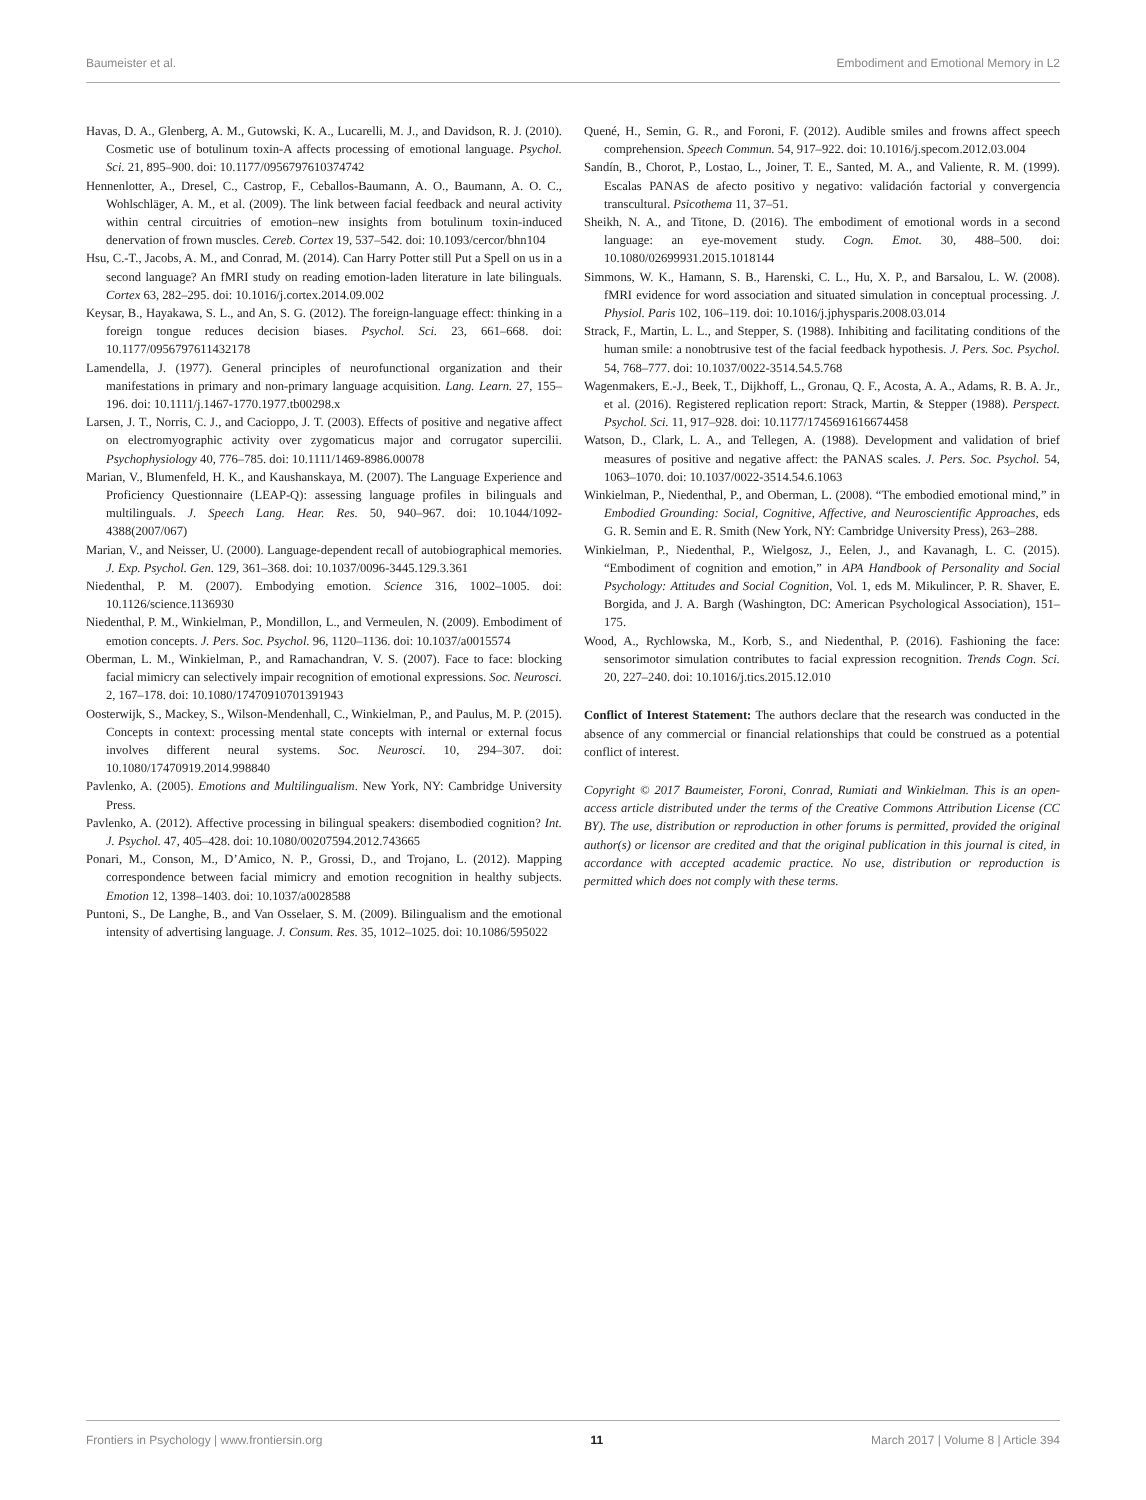Baumeister et al. Embodiment and Emotional Memory in L2
Havas, D. A., Glenberg, A. M., Gutowski, K. A., Lucarelli, M. J., and Davidson, R. J. (2010). Cosmetic use of botulinum toxin-A affects processing of emotional language. Psychol. Sci. 21, 895–900. doi: 10.1177/0956797610374742
Hennenlotter, A., Dresel, C., Castrop, F., Ceballos-Baumann, A. O., Baumann, A. O. C., Wohlschläger, A. M., et al. (2009). The link between facial feedback and neural activity within central circuitries of emotion–new insights from botulinum toxin-induced denervation of frown muscles. Cereb. Cortex 19, 537–542. doi: 10.1093/cercor/bhn104
Hsu, C.-T., Jacobs, A. M., and Conrad, M. (2014). Can Harry Potter still Put a Spell on us in a second language? An fMRI study on reading emotion-laden literature in late bilinguals. Cortex 63, 282–295. doi: 10.1016/j.cortex.2014.09.002
Keysar, B., Hayakawa, S. L., and An, S. G. (2012). The foreign-language effect: thinking in a foreign tongue reduces decision biases. Psychol. Sci. 23, 661–668. doi: 10.1177/0956797611432178
Lamendella, J. (1977). General principles of neurofunctional organization and their manifestations in primary and non-primary language acquisition. Lang. Learn. 27, 155–196. doi: 10.1111/j.1467-1770.1977.tb00298.x
Larsen, J. T., Norris, C. J., and Cacioppo, J. T. (2003). Effects of positive and negative affect on electromyographic activity over zygomaticus major and corrugator supercilii. Psychophysiology 40, 776–785. doi: 10.1111/1469-8986.00078
Marian, V., Blumenfeld, H. K., and Kaushanskaya, M. (2007). The Language Experience and Proficiency Questionnaire (LEAP-Q): assessing language profiles in bilinguals and multilinguals. J. Speech Lang. Hear. Res. 50, 940–967. doi: 10.1044/1092-4388(2007/067)
Marian, V., and Neisser, U. (2000). Language-dependent recall of autobiographical memories. J. Exp. Psychol. Gen. 129, 361–368. doi: 10.1037/0096-3445.129.3.361
Niedenthal, P. M. (2007). Embodying emotion. Science 316, 1002–1005. doi: 10.1126/science.1136930
Niedenthal, P. M., Winkielman, P., Mondillon, L., and Vermeulen, N. (2009). Embodiment of emotion concepts. J. Pers. Soc. Psychol. 96, 1120–1136. doi: 10.1037/a0015574
Oberman, L. M., Winkielman, P., and Ramachandran, V. S. (2007). Face to face: blocking facial mimicry can selectively impair recognition of emotional expressions. Soc. Neurosci. 2, 167–178. doi: 10.1080/17470910701391943
Oosterwijk, S., Mackey, S., Wilson-Mendenhall, C., Winkielman, P., and Paulus, M. P. (2015). Concepts in context: processing mental state concepts with internal or external focus involves different neural systems. Soc. Neurosci. 10, 294–307. doi: 10.1080/17470919.2014.998840
Pavlenko, A. (2005). Emotions and Multilingualism. New York, NY: Cambridge University Press.
Pavlenko, A. (2012). Affective processing in bilingual speakers: disembodied cognition? Int. J. Psychol. 47, 405–428. doi: 10.1080/00207594.2012.743665
Ponari, M., Conson, M., D’Amico, N. P., Grossi, D., and Trojano, L. (2012). Mapping correspondence between facial mimicry and emotion recognition in healthy subjects. Emotion 12, 1398–1403. doi: 10.1037/a0028588
Puntoni, S., De Langhe, B., and Van Osselaer, S. M. (2009). Bilingualism and the emotional intensity of advertising language. J. Consum. Res. 35, 1012–1025. doi: 10.1086/595022
Quené, H., Semin, G. R., and Foroni, F. (2012). Audible smiles and frowns affect speech comprehension. Speech Commun. 54, 917–922. doi: 10.1016/j.specom.2012.03.004
Sandín, B., Chorot, P., Lostao, L., Joiner, T. E., Santed, M. A., and Valiente, R. M. (1999). Escalas PANAS de afecto positivo y negativo: validación factorial y convergencia transcultural. Psicothema 11, 37–51.
Sheikh, N. A., and Titone, D. (2016). The embodiment of emotional words in a second language: an eye-movement study. Cogn. Emot. 30, 488–500. doi: 10.1080/02699931.2015.1018144
Simmons, W. K., Hamann, S. B., Harenski, C. L., Hu, X. P., and Barsalou, L. W. (2008). fMRI evidence for word association and situated simulation in conceptual processing. J. Physiol. Paris 102, 106–119. doi: 10.1016/j.jphysparis.2008.03.014
Strack, F., Martin, L. L., and Stepper, S. (1988). Inhibiting and facilitating conditions of the human smile: a nonobtrusive test of the facial feedback hypothesis. J. Pers. Soc. Psychol. 54, 768–777. doi: 10.1037/0022-3514.54.5.768
Wagenmakers, E.-J., Beek, T., Dijkhoff, L., Gronau, Q. F., Acosta, A. A., Adams, R. B. A. Jr., et al. (2016). Registered replication report: Strack, Martin, & Stepper (1988). Perspect. Psychol. Sci. 11, 917–928. doi: 10.1177/1745691616674458
Watson, D., Clark, L. A., and Tellegen, A. (1988). Development and validation of brief measures of positive and negative affect: the PANAS scales. J. Pers. Soc. Psychol. 54, 1063–1070. doi: 10.1037/0022-3514.54.6.1063
Winkielman, P., Niedenthal, P., and Oberman, L. (2008). “The embodied emotional mind,” in Embodied Grounding: Social, Cognitive, Affective, and Neuroscientific Approaches, eds G. R. Semin and E. R. Smith (New York, NY: Cambridge University Press), 263–288.
Winkielman, P., Niedenthal, P., Wielgosz, J., Eelen, J., and Kavanagh, L. C. (2015). “Embodiment of cognition and emotion,” in APA Handbook of Personality and Social Psychology: Attitudes and Social Cognition, Vol. 1, eds M. Mikulincer, P. R. Shaver, E. Borgida, and J. A. Bargh (Washington, DC: American Psychological Association), 151–175.
Wood, A., Rychlowska, M., Korb, S., and Niedenthal, P. (2016). Fashioning the face: sensorimotor simulation contributes to facial expression recognition. Trends Cogn. Sci. 20, 227–240. doi: 10.1016/j.tics.2015.12.010
Conflict of Interest Statement: The authors declare that the research was conducted in the absence of any commercial or financial relationships that could be construed as a potential conflict of interest.
Copyright © 2017 Baumeister, Foroni, Conrad, Rumiati and Winkielman. This is an open-access article distributed under the terms of the Creative Commons Attribution License (CC BY). The use, distribution or reproduction in other forums is permitted, provided the original author(s) or licensor are credited and that the original publication in this journal is cited, in accordance with accepted academic practice. No use, distribution or reproduction is permitted which does not comply with these terms.
Frontiers in Psychology | www.frontiersin.org 11 March 2017 | Volume 8 | Article 394